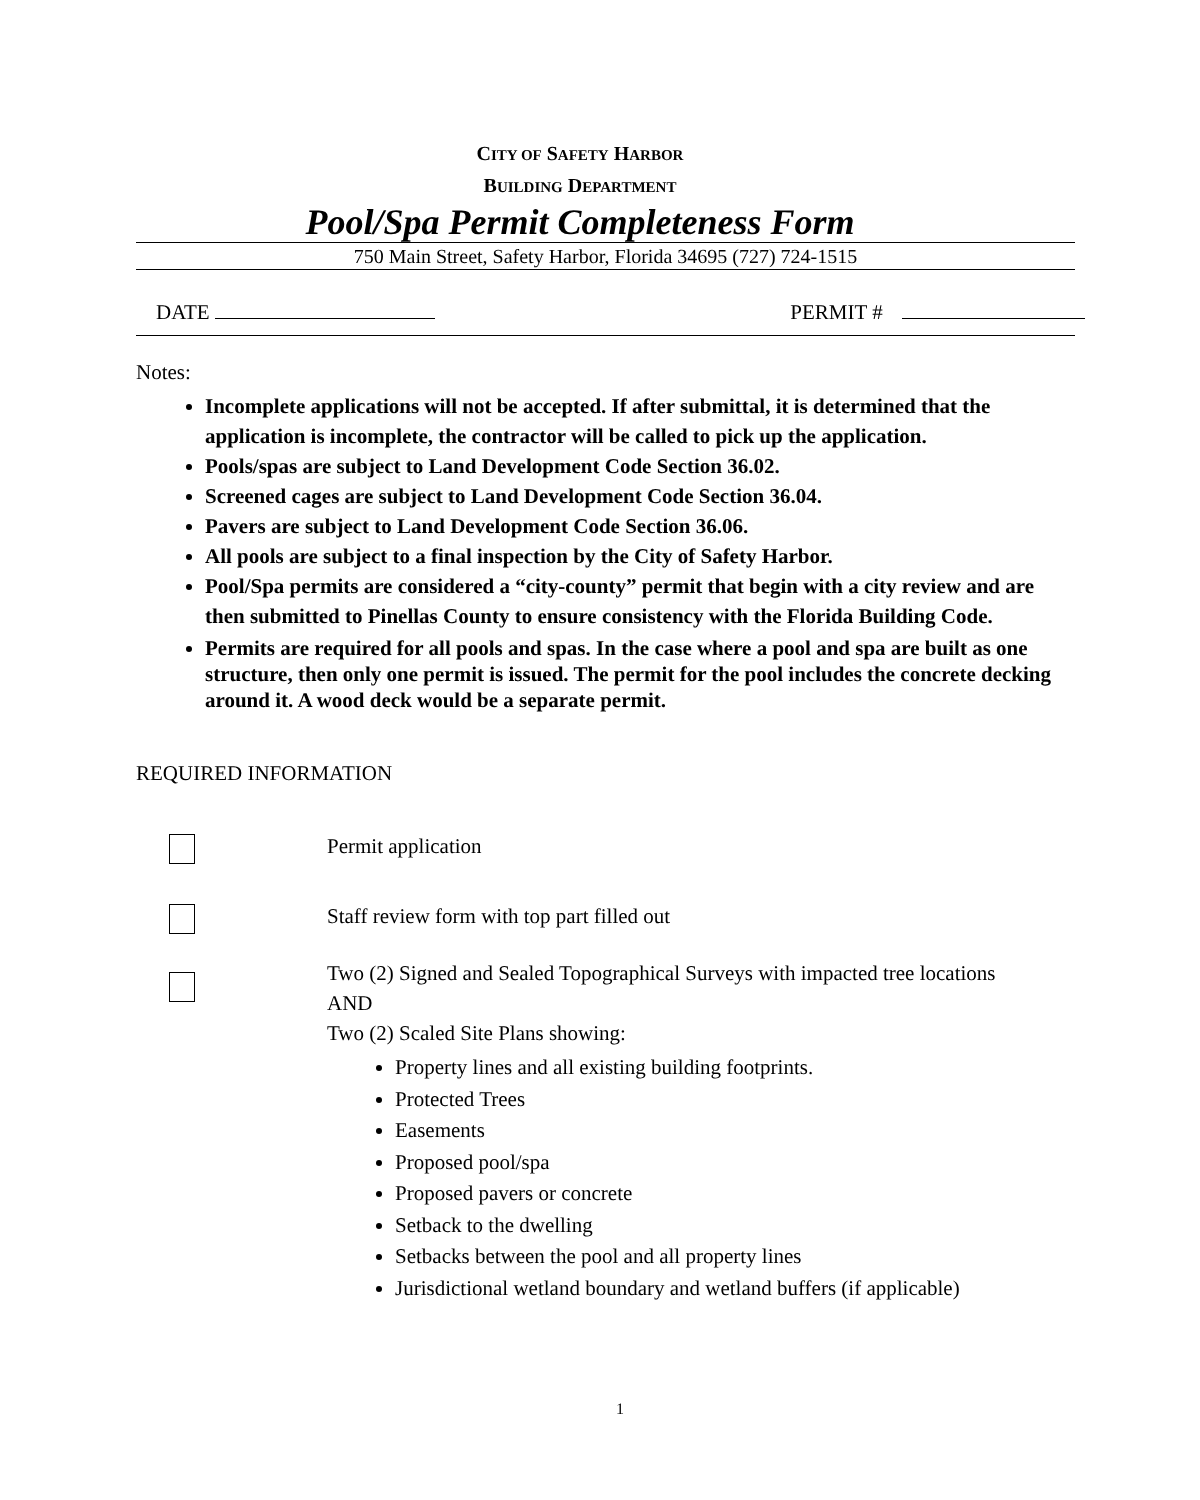CITY OF SAFETY HARBOR
BUILDING DEPARTMENT
Pool/Spa Permit Completeness Form
750 Main Street, Safety Harbor, Florida 34695 (727) 724-1515
DATE PERMIT #
Notes:
Incomplete applications will not be accepted. If after submittal, it is determined that the application is incomplete, the contractor will be called to pick up the application.
Pools/spas are subject to Land Development Code Section 36.02.
Screened cages are subject to Land Development Code Section 36.04.
Pavers are subject to Land Development Code Section 36.06.
All pools are subject to a final inspection by the City of Safety Harbor.
Pool/Spa permits are considered a “city-county” permit that begin with a city review and are then submitted to Pinellas County to ensure consistency with the Florida Building Code.
Permits are required for all pools and spas. In the case where a pool and spa are built as one structure, then only one permit is issued. The permit for the pool includes the concrete decking around it. A wood deck would be a separate permit.
REQUIRED INFORMATION
Permit application
Staff review form with top part filled out
Two (2) Signed and Sealed Topographical Surveys with impacted tree locations
AND
Two (2) Scaled Site Plans showing:
Property lines and all existing building footprints.
Protected Trees
Easements
Proposed pool/spa
Proposed pavers or concrete
Setback to the dwelling
Setbacks between the pool and all property lines
Jurisdictional wetland boundary and wetland buffers (if applicable)
1